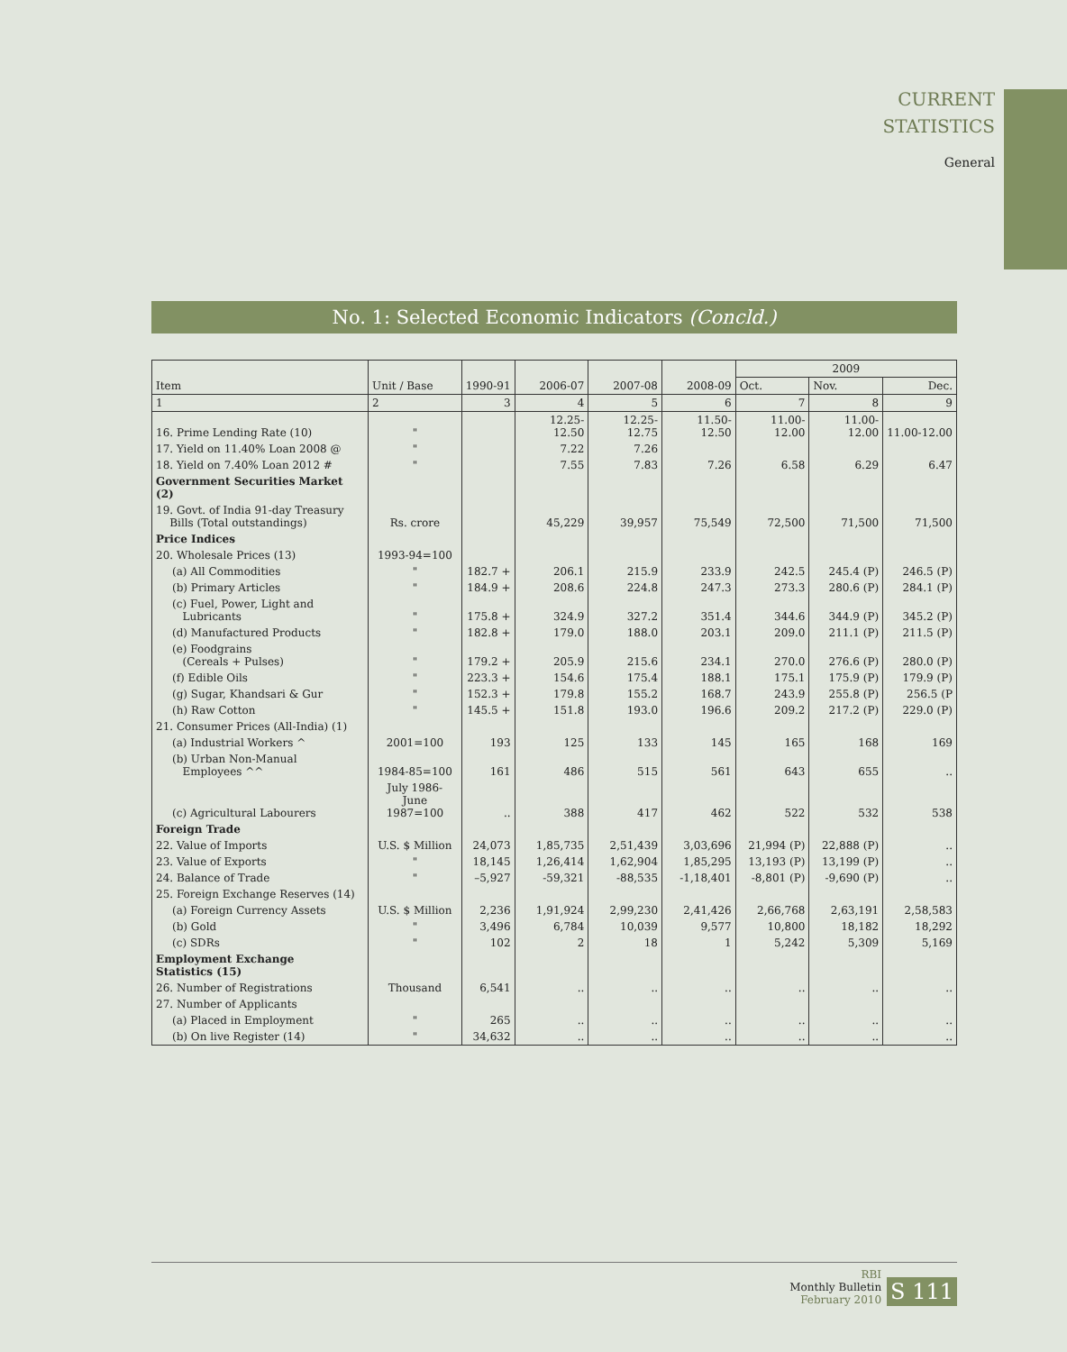CURRENT
STATISTICS
General
No. 1: Selected Economic Indicators (Concld.)
| Item | Unit / Base | 1990-91 | 2006-07 | 2007-08 | 2008-09 | 2009 | | |
| --- | --- | --- | --- | --- | --- | --- | --- | --- |
| | | | | | | Oct. | Nov. | Dec. |
| 1 | 2 | 3 | 4 | 5 | 6 | 7 | 8 | 9 |
| 16. Prime Lending Rate (10) | " | | 12.25-12.50 | 12.25-12.75 | 11.50-12.50 | 11.00-12.00 | 11.00-12.00 | 11.00-12.00 |
| 17. Yield on 11.40% Loan 2008 @ | " | | 7.22 | 7.26 | | | | |
| 18. Yield on 7.40% Loan 2012 # | " | | 7.55 | 7.83 | 7.26 | 6.58 | 6.29 | 6.47 |
| Government Securities Market (2) | | | | | | | | |
| 19. Govt. of India 91-day Treasury Bills (Total outstandings) | Rs. crore | | 45,229 | 39,957 | 75,549 | 72,500 | 71,500 | 71,500 |
| Price Indices | | | | | | | | |
| 20. Wholesale Prices (13) | 1993-94=100 | | | | | | | |
| (a) All Commodities | " | 182.7 + | 206.1 | 215.9 | 233.9 | 242.5 | 245.4 (P) | 246.5 (P) |
| (b) Primary Articles | " | 184.9 + | 208.6 | 224.8 | 247.3 | 273.3 | 280.6 (P) | 284.1 (P) |
| (c) Fuel, Power, Light and Lubricants | " | 175.8 + | 324.9 | 327.2 | 351.4 | 344.6 | 344.9 (P) | 345.2 (P) |
| (d) Manufactured Products | " | 182.8 + | 179.0 | 188.0 | 203.1 | 209.0 | 211.1 (P) | 211.5 (P) |
| (e) Foodgrains (Cereals + Pulses) | " | 179.2 + | 205.9 | 215.6 | 234.1 | 270.0 | 276.6 (P) | 280.0 (P) |
| (f) Edible Oils | " | 223.3 + | 154.6 | 175.4 | 188.1 | 175.1 | 175.9 (P) | 179.9 (P) |
| (g) Sugar, Khandsari & Gur | " | 152.3 + | 179.8 | 155.2 | 168.7 | 243.9 | 255.8 (P) | 256.5 (P |
| (h) Raw Cotton | " | 145.5 + | 151.8 | 193.0 | 196.6 | 209.2 | 217.2 (P) | 229.0 (P) |
| 21. Consumer Prices (All-India) (1) | | | | | | | | |
| (a) Industrial Workers ^ | 2001=100 | 193 | 125 | 133 | 145 | 165 | 168 | 169 |
| (b) Urban Non-Manual Employees ^^ | 1984-85=100 | 161 | 486 | 515 | 561 | 643 | 655 | .. |
| (c) Agricultural Labourers | July 1986- June 1987=100 | .. | 388 | 417 | 462 | 522 | 532 | 538 |
| Foreign Trade | | | | | | | | |
| 22. Value of Imports | U.S. $ Million | 24,073 | 1,85,735 | 2,51,439 | 3,03,696 | 21,994 (P) | 22,888 (P) | .. |
| 23. Value of Exports | " | 18,145 | 1,26,414 | 1,62,904 | 1,85,295 | 13,193 (P) | 13,199 (P) | .. |
| 24. Balance of Trade | " | –5,927 | -59,321 | -88,535 | -1,18,401 | -8,801 (P) | -9,690 (P) | .. |
| 25. Foreign Exchange Reserves (14) | | | | | | | | |
| (a) Foreign Currency Assets | U.S. $ Million | 2,236 | 1,91,924 | 2,99,230 | 2,41,426 | 2,66,768 | 2,63,191 | 2,58,583 |
| (b) Gold | " | 3,496 | 6,784 | 10,039 | 9,577 | 10,800 | 18,182 | 18,292 |
| (c) SDRs | " | 102 | 2 | 18 | 1 | 5,242 | 5,309 | 5,169 |
| Employment Exchange Statistics (15) | | | | | | | | |
| 26. Number of Registrations | Thousand | 6,541 | .. | .. | .. | .. | .. | .. |
| 27. Number of Applicants | | | | | | | | |
| (a) Placed in Employment | " | 265 | .. | .. | .. | .. | .. | .. |
| (b) On live Register (14) | " | 34,632 | .. | .. | .. | .. | .. | .. |
RBI
Monthly Bulletin
February 2010
S 111